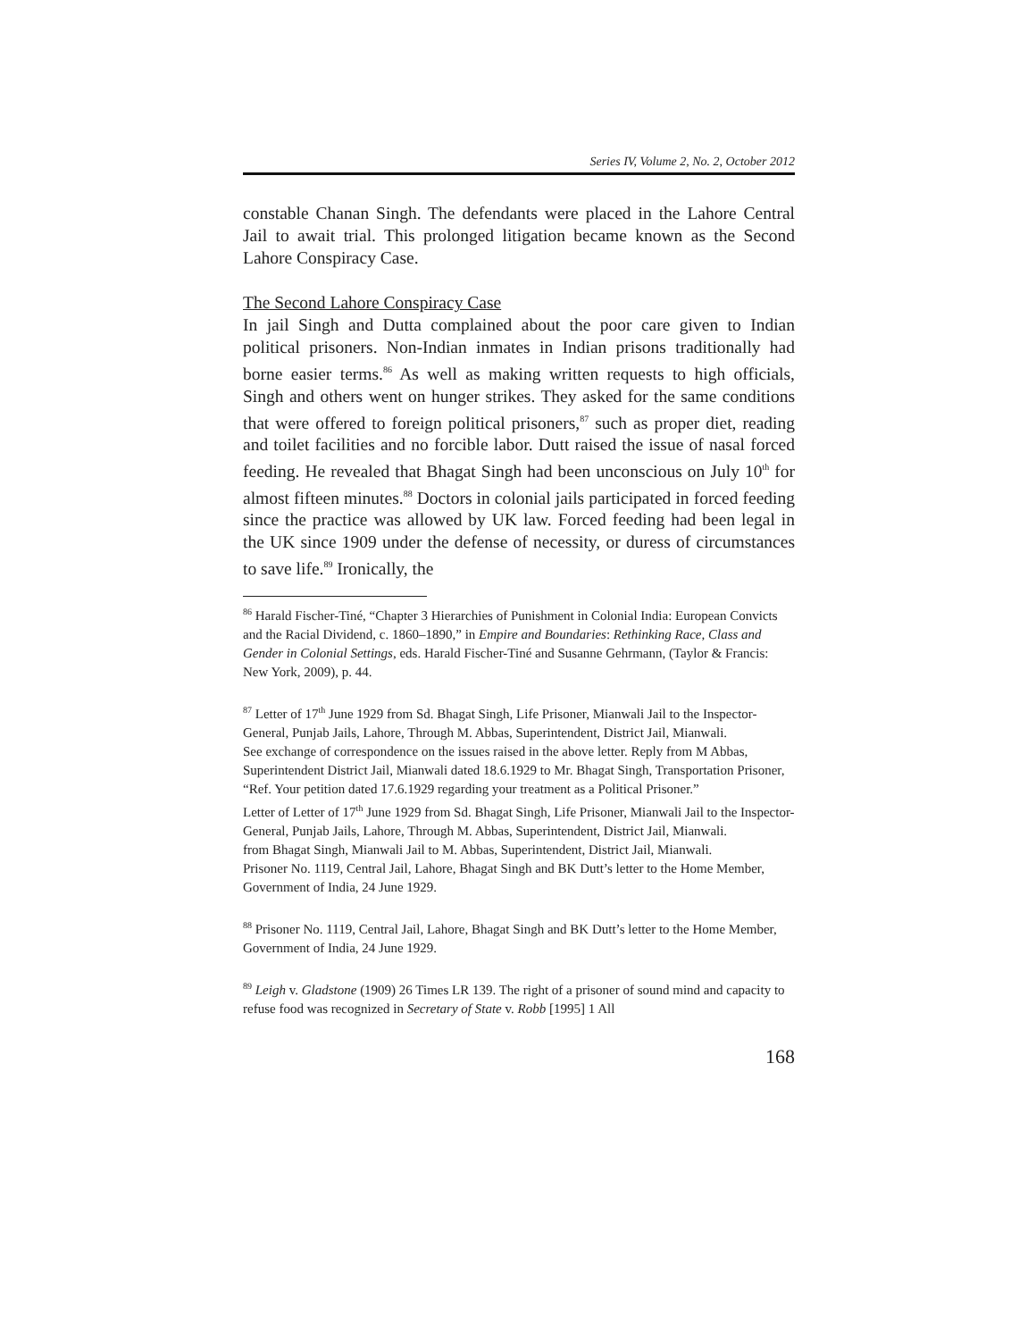Series IV, Volume 2, No. 2, October 2012
constable Chanan Singh. The defendants were placed in the Lahore Central Jail to await trial. This prolonged litigation became known as the Second Lahore Conspiracy Case.
The Second Lahore Conspiracy Case
In jail Singh and Dutta complained about the poor care given to Indian political prisoners. Non-Indian inmates in Indian prisons traditionally had borne easier terms.<sup>86</sup> As well as making written requests to high officials, Singh and others went on hunger strikes. They asked for the same conditions that were offered to foreign political prisoners,<sup>87</sup> such as proper diet, reading and toilet facilities and no forcible labor. Dutt raised the issue of nasal forced feeding. He revealed that Bhagat Singh had been unconscious on July 10<sup>th</sup> for almost fifteen minutes.<sup>88</sup> Doctors in colonial jails participated in forced feeding since the practice was allowed by UK law. Forced feeding had been legal in the UK since 1909 under the defense of necessity, or duress of circumstances to save life.<sup>89</sup> Ironically, the
<sup>86</sup> Harald Fischer-Tiné, “Chapter 3 Hierarchies of Punishment in Colonial India: European Convicts and the Racial Dividend, c. 1860–1890,” in Empire and Boundaries: Rethinking Race, Class and Gender in Colonial Settings, eds. Harald Fischer-Tiné and Susanne Gehrmann, (Taylor & Francis: New York, 2009), p. 44.
<sup>87</sup> Letter of 17<sup>th</sup> June 1929 from Sd. Bhagat Singh, Life Prisoner, Mianwali Jail to the Inspector-General, Punjab Jails, Lahore, Through M. Abbas, Superintendent, District Jail, Mianwali.
See exchange of correspondence on the issues raised in the above letter. Reply from M Abbas, Superintendent District Jail, Mianwali dated 18.6.1929 to Mr. Bhagat Singh, Transportation Prisoner, “Ref. Your petition dated 17.6.1929 regarding your treatment as a Political Prisoner.”
Letter of Letter of 17<sup>th</sup> June 1929 from Sd. Bhagat Singh, Life Prisoner, Mianwali Jail to the Inspector-General, Punjab Jails, Lahore, Through M. Abbas, Superintendent, District Jail, Mianwali.
from Bhagat Singh, Mianwali Jail to M. Abbas, Superintendent, District Jail, Mianwali.
Prisoner No. 1119, Central Jail, Lahore, Bhagat Singh and BK Dutt’s letter to the Home Member, Government of India, 24 June 1929.
<sup>88</sup> Prisoner No. 1119, Central Jail, Lahore, Bhagat Singh and BK Dutt’s letter to the Home Member, Government of India, 24 June 1929.
<sup>89</sup> Leigh v. Gladstone (1909) 26 Times LR 139. The right of a prisoner of sound mind and capacity to refuse food was recognized in Secretary of State v. Robb [1995] 1 All
168